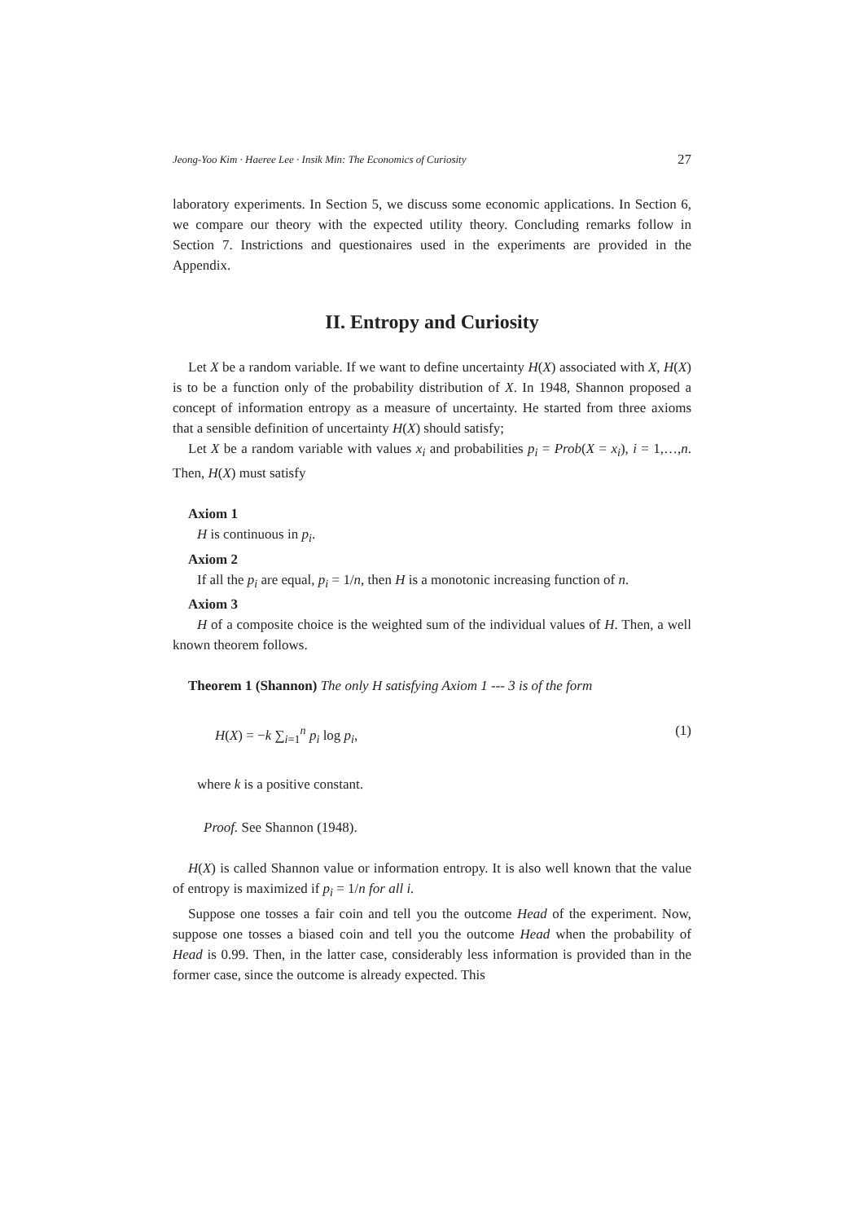Jeong-Yoo Kim · Haeree Lee · Insik Min: The Economics of Curiosity 27
laboratory experiments. In Section 5, we discuss some economic applications. In Section 6, we compare our theory with the expected utility theory. Concluding remarks follow in Section 7. Instrictions and questionaires used in the experiments are provided in the Appendix.
II. Entropy and Curiosity
Let X be a random variable. If we want to define uncertainty H(X) associated with X, H(X) is to be a function only of the probability distribution of X. In 1948, Shannon proposed a concept of information entropy as a measure of uncertainty. He started from three axioms that a sensible definition of uncertainty H(X) should satisfy;
Let X be a random variable with values x<sub>i</sub> and probabilities p<sub>i</sub> = Prob(X = x<sub>i</sub>), i = 1,…,n. Then, H(X) must satisfy
Axiom 1
H is continuous in p<sub>i</sub>.
Axiom 2
If all the p<sub>i</sub> are equal, p<sub>i</sub> = 1/n, then H is a monotonic increasing function of n.
Axiom 3
H of a composite choice is the weighted sum of the individual values of H. Then, a well known theorem follows.
Theorem 1 (Shannon) The only H satisfying Axiom 1 --- 3 is of the form
H(X) = −k ∑<sub>i=1</sub><sup>n</sup> p<sub>i</sub> log p<sub>i</sub>, (1)
where k is a positive constant.
Proof. See Shannon (1948).
H(X) is called Shannon value or information entropy. It is also well known that the value of entropy is maximized if p<sub>i</sub> = 1/n for all i.
Suppose one tosses a fair coin and tell you the outcome Head of the experiment. Now, suppose one tosses a biased coin and tell you the outcome Head when the probability of Head is 0.99. Then, in the latter case, considerably less information is provided than in the former case, since the outcome is already expected. This